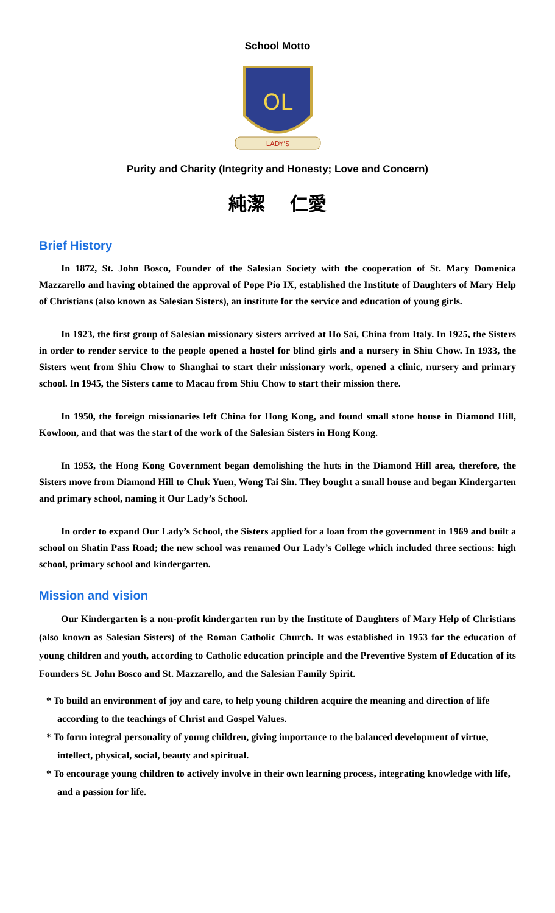School Motto
OL
LADY'S
Purity and Charity (Integrity and Honesty; Love and Concern)
純潔 仁愛
Brief History
In 1872, St. John Bosco, Founder of the Salesian Society with the cooperation of St. Mary Domenica Mazzarello and having obtained the approval of Pope Pio IX, established the Institute of Daughters of Mary Help of Christians (also known as Salesian Sisters), an institute for the service and education of young girls.
In 1923, the first group of Salesian missionary sisters arrived at Ho Sai, China from Italy. In 1925, the Sisters in order to render service to the people opened a hostel for blind girls and a nursery in Shiu Chow. In 1933, the Sisters went from Shiu Chow to Shanghai to start their missionary work, opened a clinic, nursery and primary school. In 1945, the Sisters came to Macau from Shiu Chow to start their mission there.
In 1950, the foreign missionaries left China for Hong Kong, and found small stone house in Diamond Hill, Kowloon, and that was the start of the work of the Salesian Sisters in Hong Kong.
In 1953, the Hong Kong Government began demolishing the huts in the Diamond Hill area, therefore, the Sisters move from Diamond Hill to Chuk Yuen, Wong Tai Sin. They bought a small house and began Kindergarten and primary school, naming it Our Lady’s School.
In order to expand Our Lady’s School, the Sisters applied for a loan from the government in 1969 and built a school on Shatin Pass Road; the new school was renamed Our Lady’s College which included three sections: high school, primary school and kindergarten.
Mission and vision
Our Kindergarten is a non-profit kindergarten run by the Institute of Daughters of Mary Help of Christians (also known as Salesian Sisters) of the Roman Catholic Church. It was established in 1953 for the education of young children and youth, according to Catholic education principle and the Preventive System of Education of its Founders St. John Bosco and St. Mazzarello, and the Salesian Family Spirit.
* To build an environment of joy and care, to help young children acquire the meaning and direction of life according to the teachings of Christ and Gospel Values.
* To form integral personality of young children, giving importance to the balanced development of virtue, intellect, physical, social, beauty and spiritual.
* To encourage young children to actively involve in their own learning process, integrating knowledge with life, and a passion for life.